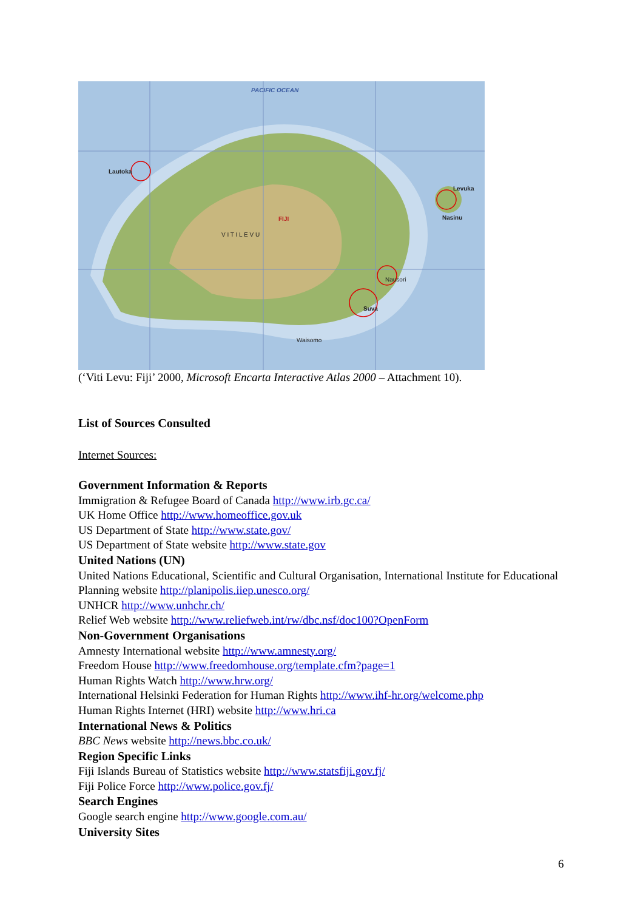PACIFIC OCEAN
Lautoka
Levuka
Nasinu
FIJI
V I T I L E V U
Suva
Nausori
Waisomo
(‘Viti Levu: Fiji’ 2000, Microsoft Encarta Interactive Atlas 2000 – Attachment 10).
List of Sources Consulted
Internet Sources:
Government Information & Reports
Immigration & Refugee Board of Canada http://www.irb.gc.ca/
UK Home Office http://www.homeoffice.gov.uk
US Department of State http://www.state.gov/
US Department of State website http://www.state.gov
United Nations (UN)
United Nations Educational, Scientific and Cultural Organisation, International Institute for Educational Planning website http://planipolis.iiep.unesco.org/
UNHCR http://www.unhchr.ch/
Relief Web website http://www.reliefweb.int/rw/dbc.nsf/doc100?OpenForm
Non-Government Organisations
Amnesty International website http://www.amnesty.org/
Freedom House http://www.freedomhouse.org/template.cfm?page=1
Human Rights Watch http://www.hrw.org/
International Helsinki Federation for Human Rights http://www.ihf-hr.org/welcome.php
Human Rights Internet (HRI) website http://www.hri.ca
International News & Politics
BBC News website http://news.bbc.co.uk/
Region Specific Links
Fiji Islands Bureau of Statistics website http://www.statsfiji.gov.fj/
Fiji Police Force http://www.police.gov.fj/
Search Engines
Google search engine http://www.google.com.au/
University Sites
6